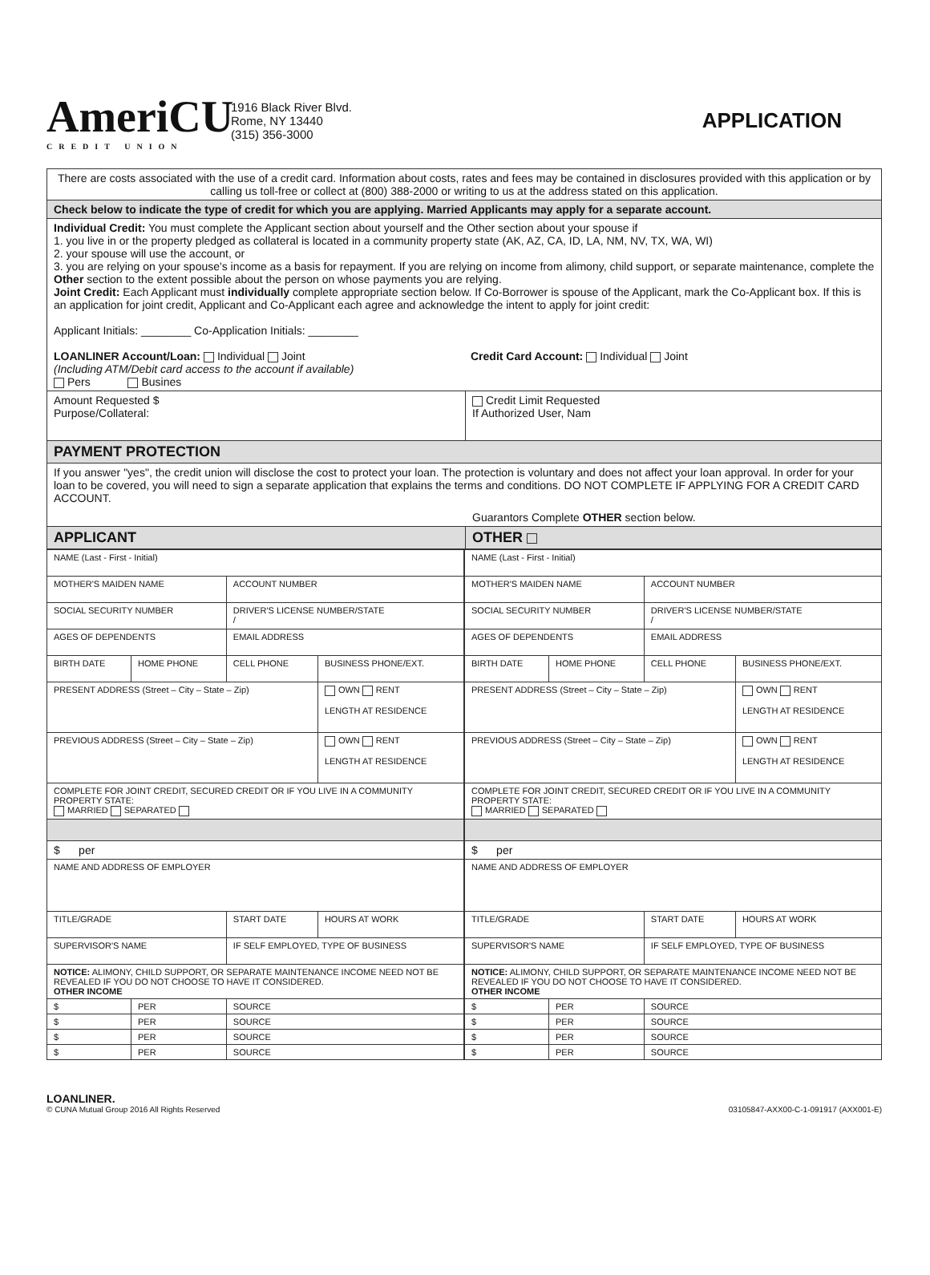AmeriCU
CREDIT UNION
1916 Black River Blvd.
Rome, NY 13440
(315) 356-3000
APPLICATION
| There are costs associated with the use of a credit card. Information about costs, rates and fees may be contained in disclosures provided with this application or by calling us toll-free or collect at (800) 388-2000 or writing to us at the address stated on this application. | |
| Check below to indicate the type of credit for which you are applying. Married Applicants may apply for a separate account. | |
| Individual Credit: You must complete the Applicant section about yourself and the Other section about your spouse if 1. you live in or the property pledged as collateral is located in a community property state (AK, AZ, CA, ID, LA, NM, NV, TX, WA, WI) 2. your spouse will use the account, or 3. you are relying on your spouse's income as a basis for repayment. If you are relying on income from alimony, child support, or separate maintenance, complete the Other section to the extent possible about the person on whose payments you are relying. Joint Credit: Each Applicant must individually complete appropriate section below. If Co-Borrower is spouse of the Applicant, mark the Co-Applicant box. If this is an application for joint credit, Applicant and Co-Applicant each agree and acknowledge the intent to apply for joint credit: Applicant Initials: ________ Co-Application Initials: ________ LOANLINER Account/Loan: Individual Joint (Including ATM/Debit card access to the account if available) Pers Busines Credit Card Account: Individual Joint | |
| Amount Requested $ Purpose/Collateral: | Credit Limit Requested If Authorized User, Nam |
| PAYMENT PROTECTION | |
| If you answer "yes", the credit union will disclose the cost to protect your loan. The protection is voluntary and does not affect your loan approval. In order for your loan to be covered, you will need to sign a separate application that explains the terms and conditions. DO NOT COMPLETE IF APPLYING FOR A CREDIT CARD ACCOUNT. Guarantors Complete OTHER section below. | |
| APPLICANT | OTHER |
| / NAME (Last - First - Initial) / / / / / MOTHER'S MAIDEN NAME / / ACCOUNT NUMBER / / / SOCIAL SECURITY NUMBER / / DRIVER'S LICENSE NUMBER/STATE / / / / AGES OF DEPENDENTS / / EMAIL ADDRESS / / / BIRTH DATE / HOME PHONE / CELL PHONE / BUSINESS PHONE/EXT. / / PRESENT ADDRESS (Street – City – State – Zip) / / / OWN RENT LENGTH AT RESIDENCE / / PREVIOUS ADDRESS (Street – City – State – Zip) / / / OWN RENT LENGTH AT RESIDENCE / / COMPLETE FOR JOINT CREDIT, SECURED CREDIT OR IF YOU LIVE IN A COMMUNITY PROPERTY STATE: MARRIED SEPARATED / / / / / $ per / / / / / NAME AND ADDRESS OF EMPLOYER / / / / / TITLE/GRADE / / START DATE / HOURS AT WORK / / SUPERVISOR'S NAME / / IF SELF EMPLOYED, TYPE OF BUSINESS / / / NOTICE: ALIMONY, CHILD SUPPORT, OR SEPARATE MAINTENANCE INCOME NEED NOT BE REVEALED IF YOU DO NOT CHOOSE TO HAVE IT CONSIDERED. OTHER INCOME / / / / / $ / PER / SOURCE / / / $ / PER / SOURCE / / / $ / PER / SOURCE / / / $ / PER / SOURCE / / | / NAME (Last - First - Initial) / / / / / MOTHER'S MAIDEN NAME / / ACCOUNT NUMBER / / / SOCIAL SECURITY NUMBER / / DRIVER'S LICENSE NUMBER/STATE / / / / AGES OF DEPENDENTS / / EMAIL ADDRESS / / / BIRTH DATE / HOME PHONE / CELL PHONE / BUSINESS PHONE/EXT. / / PRESENT ADDRESS (Street – City – State – Zip) / / / OWN RENT LENGTH AT RESIDENCE / / PREVIOUS ADDRESS (Street – City – State – Zip) / / / OWN RENT LENGTH AT RESIDENCE / / COMPLETE FOR JOINT CREDIT, SECURED CREDIT OR IF YOU LIVE IN A COMMUNITY PROPERTY STATE: MARRIED SEPARATED / / / / / $ per / / / / / NAME AND ADDRESS OF EMPLOYER / / / / / TITLE/GRADE / / START DATE / HOURS AT WORK / / SUPERVISOR'S NAME / / IF SELF EMPLOYED, TYPE OF BUSINESS / / / NOTICE: ALIMONY, CHILD SUPPORT, OR SEPARATE MAINTENANCE INCOME NEED NOT BE REVEALED IF YOU DO NOT CHOOSE TO HAVE IT CONSIDERED. OTHER INCOME / / / / / $ / PER / SOURCE / / / $ / PER / SOURCE / / / $ / PER / SOURCE / / / $ / PER / SOURCE / / |
LOANLINER.
© CUNA Mutual Group 2016 All Rights Reserved
03105847-AXX00-C-1-091917 (AXX001-E)